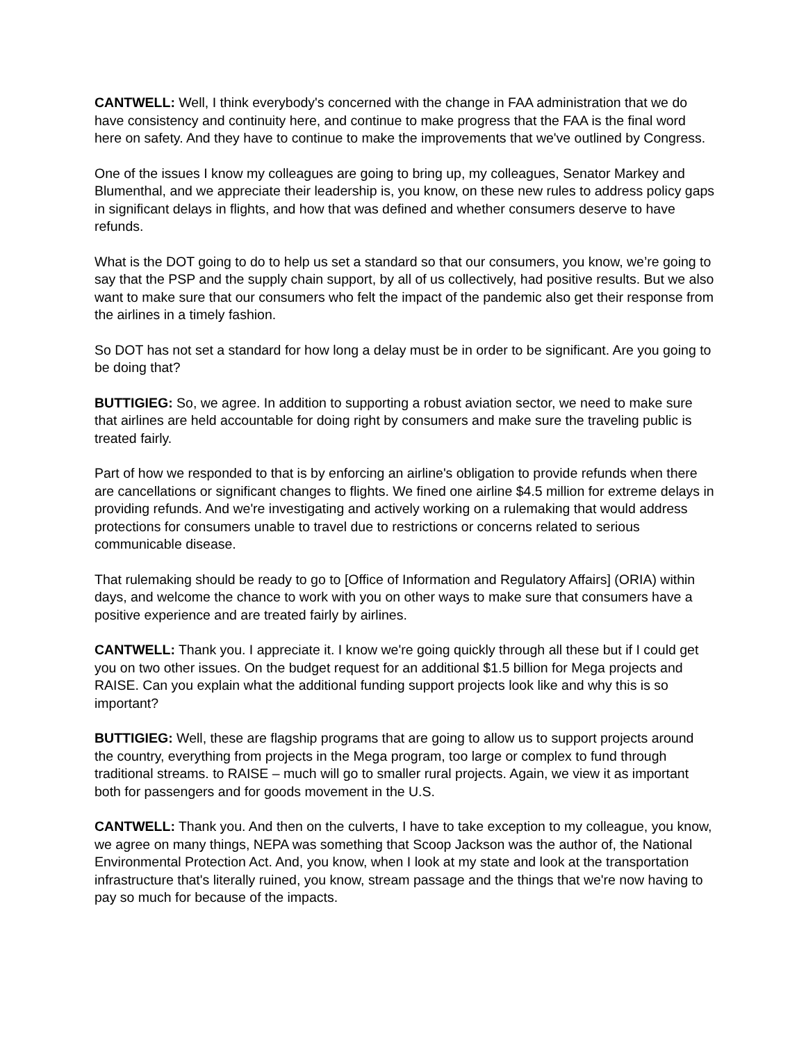CANTWELL: Well, I think everybody's concerned with the change in FAA administration that we do have consistency and continuity here, and continue to make progress that the FAA is the final word here on safety. And they have to continue to make the improvements that we've outlined by Congress.
One of the issues I know my colleagues are going to bring up, my colleagues, Senator Markey and Blumenthal, and we appreciate their leadership is, you know, on these new rules to address policy gaps in significant delays in flights, and how that was defined and whether consumers deserve to have refunds.
What is the DOT going to do to help us set a standard so that our consumers, you know, we’re going to say that the PSP and the supply chain support, by all of us collectively, had positive results. But we also want to make sure that our consumers who felt the impact of the pandemic also get their response from the airlines in a timely fashion.
So DOT has not set a standard for how long a delay must be in order to be significant. Are you going to be doing that?
BUTTIGIEG: So, we agree. In addition to supporting a robust aviation sector, we need to make sure that airlines are held accountable for doing right by consumers and make sure the traveling public is treated fairly.
Part of how we responded to that is by enforcing an airline's obligation to provide refunds when there are cancellations or significant changes to flights. We fined one airline $4.5 million for extreme delays in providing refunds. And we're investigating and actively working on a rulemaking that would address protections for consumers unable to travel due to restrictions or concerns related to serious communicable disease.
That rulemaking should be ready to go to [Office of Information and Regulatory Affairs] (ORIA) within days, and welcome the chance to work with you on other ways to make sure that consumers have a positive experience and are treated fairly by airlines.
CANTWELL: Thank you. I appreciate it. I know we're going quickly through all these but if I could get you on two other issues. On the budget request for an additional $1.5 billion for Mega projects and RAISE. Can you explain what the additional funding support projects look like and why this is so important?
BUTTIGIEG: Well, these are flagship programs that are going to allow us to support projects around the country, everything from projects in the Mega program, too large or complex to fund through traditional streams. to RAISE – much will go to smaller rural projects. Again, we view it as important both for passengers and for goods movement in the U.S.
CANTWELL: Thank you. And then on the culverts, I have to take exception to my colleague, you know, we agree on many things, NEPA was something that Scoop Jackson was the author of, the National Environmental Protection Act. And, you know, when I look at my state and look at the transportation infrastructure that's literally ruined, you know, stream passage and the things that we're now having to pay so much for because of the impacts.